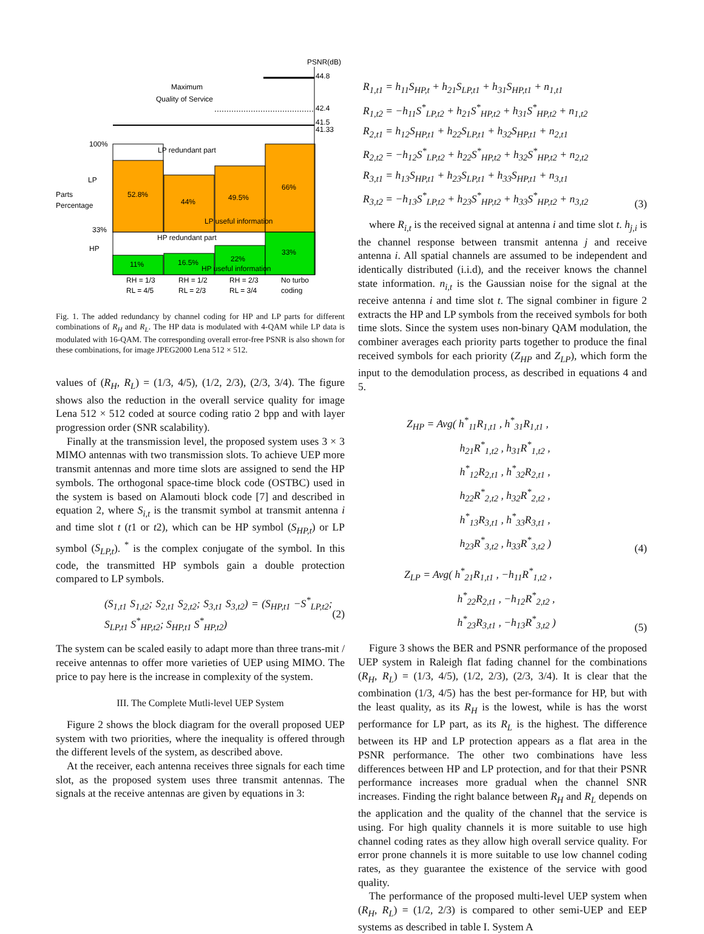PSNR(dB)
44.8
42.4
41.5
41.33
Maximum
Quality of Service
100%
LP
Parts
Percentage
33%
HP
LP redundant part
52.8%
44%
49.5%
66%
LP useful information
HP redundant part
11%
16.5%
22%
33%
HP useful information
RH = 1/3
RL = 4/5
RH = 1/2
RL = 2/3
RH = 2/3
RL = 3/4
No turbo
coding
Fig. 1. The added redundancy by channel coding for HP and LP parts for different combinations of R<sub>H</sub> and R<sub>L</sub>. The HP data is modulated with 4-QAM while LP data is modulated with 16-QAM. The corresponding overall error-free PSNR is also shown for these combinations, for image JPEG2000 Lena 512 × 512.
values of (R<sub>H</sub>, R<sub>L</sub>) = (1/3, 4/5), (1/2, 2/3), (2/3, 3/4). The figure shows also the reduction in the overall service quality for image Lena 512 × 512 coded at source coding ratio 2 bpp and with layer progression order (SNR scalability).
Finally at the transmission level, the proposed system uses 3 × 3 MIMO antennas with two transmission slots. To achieve UEP more transmit antennas and more time slots are assigned to send the HP symbols. The orthogonal space-time block code (OSTBC) used in the system is based on Alamouti block code [7] and described in equation 2, where S<sub>i,t</sub> is the transmit symbol at transmit antenna i and time slot t (t1 or t2), which can be HP symbol (S<sub>HP,t</sub>) or LP symbol (S<sub>LP,t</sub>). <sup>*</sup> is the complex conjugate of the symbol. In this code, the transmitted HP symbols gain a double protection compared to LP symbols.
(S<sub>1,t1</sub> S<sub>1,t2</sub>; S<sub>2,t1</sub> S<sub>2,t2</sub>; S<sub>3,t1</sub> S<sub>3,t2</sub>) = (S<sub>HP,t1</sub> −S<sup>*</sup><sub>LP,t2</sub>; S<sub>LP,t1</sub> S<sup>*</sup><sub>HP,t2</sub>; S<sub>HP,t1</sub> S<sup>*</sup><sub>HP,t2</sub>) (2)
The system can be scaled easily to adapt more than three trans-mit / receive antennas to offer more varieties of UEP using MIMO. The price to pay here is the increase in complexity of the system.
III. The Complete Mutli-level UEP System
Figure 2 shows the block diagram for the overall proposed UEP system with two priorities, where the inequality is offered through the different levels of the system, as described above.
At the receiver, each antenna receives three signals for each time slot, as the proposed system uses three transmit antennas. The signals at the receive antennas are given by equations in 3:
R<sub>1,t1</sub> = h<sub>11</sub>S<sub>HP,t</sub> + h<sub>21</sub>S<sub>LP,t1</sub> + h<sub>31</sub>S<sub>HP,t1</sub> + n<sub>1,t1</sub>
R<sub>1,t2</sub> = −h<sub>11</sub>S<sup>*</sup><sub>LP,t2</sub> + h<sub>21</sub>S<sup>*</sup><sub>HP,t2</sub> + h<sub>31</sub>S<sup>*</sup><sub>HP,t2</sub> + n<sub>1,t2</sub>
R<sub>2,t1</sub> = h<sub>12</sub>S<sub>HP,t1</sub> + h<sub>22</sub>S<sub>LP,t1</sub> + h<sub>32</sub>S<sub>HP,t1</sub> + n<sub>2,t1</sub>
R<sub>2,t2</sub> = −h<sub>12</sub>S<sup>*</sup><sub>LP,t2</sub> + h<sub>22</sub>S<sup>*</sup><sub>HP,t2</sub> + h<sub>32</sub>S<sup>*</sup><sub>HP,t2</sub> + n<sub>2,t2</sub>
R<sub>3,t1</sub> = h<sub>13</sub>S<sub>HP,t1</sub> + h<sub>23</sub>S<sub>LP,t1</sub> + h<sub>33</sub>S<sub>HP,t1</sub> + n<sub>3,t1</sub>
R<sub>3,t2</sub> = −h<sub>13</sub>S<sup>*</sup><sub>LP,t2</sub> + h<sub>23</sub>S<sup>*</sup><sub>HP,t2</sub> + h<sub>33</sub>S<sup>*</sup><sub>HP,t2</sub> + n<sub>3,t2</sub> (3)
where R<sub>i,t</sub> is the received signal at antenna i and time slot t. h<sub>j,i</sub> is the channel response between transmit antenna j and receive antenna i. All spatial channels are assumed to be independent and identically distributed (i.i.d), and the receiver knows the channel state information. n<sub>i,t</sub> is the Gaussian noise for the signal at the receive antenna i and time slot t. The signal combiner in figure 2 extracts the HP and LP symbols from the received symbols for both time slots. Since the system uses non-binary QAM modulation, the combiner averages each priority parts together to produce the final received symbols for each priority (Z<sub>HP</sub> and Z<sub>LP</sub>), which form the input to the demodulation process, as described in equations 4 and 5.
Z<sub>HP</sub> = Avg( h<sup>*</sup><sub>11</sub>R<sub>1,t1</sub> , h<sup>*</sup><sub>31</sub>R<sub>1,t1</sub> ,
     h<sub>21</sub>R<sup>*</sup><sub>1,t2</sub> , h<sub>31</sub>R<sup>*</sup><sub>1,t2</sub> ,
     h<sup>*</sup><sub>12</sub>R<sub>2,t1</sub> , h<sup>*</sup><sub>32</sub>R<sub>2,t1</sub> ,
     h<sub>22</sub>R<sup>*</sup><sub>2,t2</sub> , h<sub>32</sub>R<sup>*</sup><sub>2,t2</sub> ,
     h<sup>*</sup><sub>13</sub>R<sub>3,t1</sub> , h<sup>*</sup><sub>33</sub>R<sub>3,t1</sub> ,
     h<sub>23</sub>R<sup>*</sup><sub>3,t2</sub> , h<sub>33</sub>R<sup>*</sup><sub>3,t2</sub> ) (4)
Z<sub>LP</sub> = Avg( h<sup>*</sup><sub>21</sub>R<sub>1,t1</sub> , −h<sub>11</sub>R<sup>*</sup><sub>1,t2</sub> ,
     h<sup>*</sup><sub>22</sub>R<sub>2,t1</sub> , −h<sub>12</sub>R<sup>*</sup><sub>2,t2</sub> ,
     h<sup>*</sup><sub>23</sub>R<sub>3,t1</sub> , −h<sub>13</sub>R<sup>*</sup><sub>3,t2</sub> ) (5)
Figure 3 shows the BER and PSNR performance of the proposed UEP system in Raleigh flat fading channel for the combinations (R<sub>H</sub>, R<sub>L</sub>) = (1/3, 4/5), (1/2, 2/3), (2/3, 3/4). It is clear that the combination (1/3, 4/5) has the best per-formance for HP, but with the least quality, as its R<sub>H</sub> is the lowest, while is has the worst performance for LP part, as its R<sub>L</sub> is the highest. The difference between its HP and LP protection appears as a flat area in the PSNR performance. The other two combinations have less differences between HP and LP protection, and for that their PSNR performance increases more gradual when the channel SNR increases. Finding the right balance between R<sub>H</sub> and R<sub>L</sub> depends on the application and the quality of the channel that the service is using. For high quality channels it is more suitable to use high channel coding rates as they allow high overall service quality. For error prone channels it is more suitable to use low channel coding rates, as they guarantee the existence of the service with good quality.
The performance of the proposed multi-level UEP system when (R<sub>H</sub>, R<sub>L</sub>) = (1/2, 2/3) is compared to other semi-UEP and EEP systems as described in table I. System A